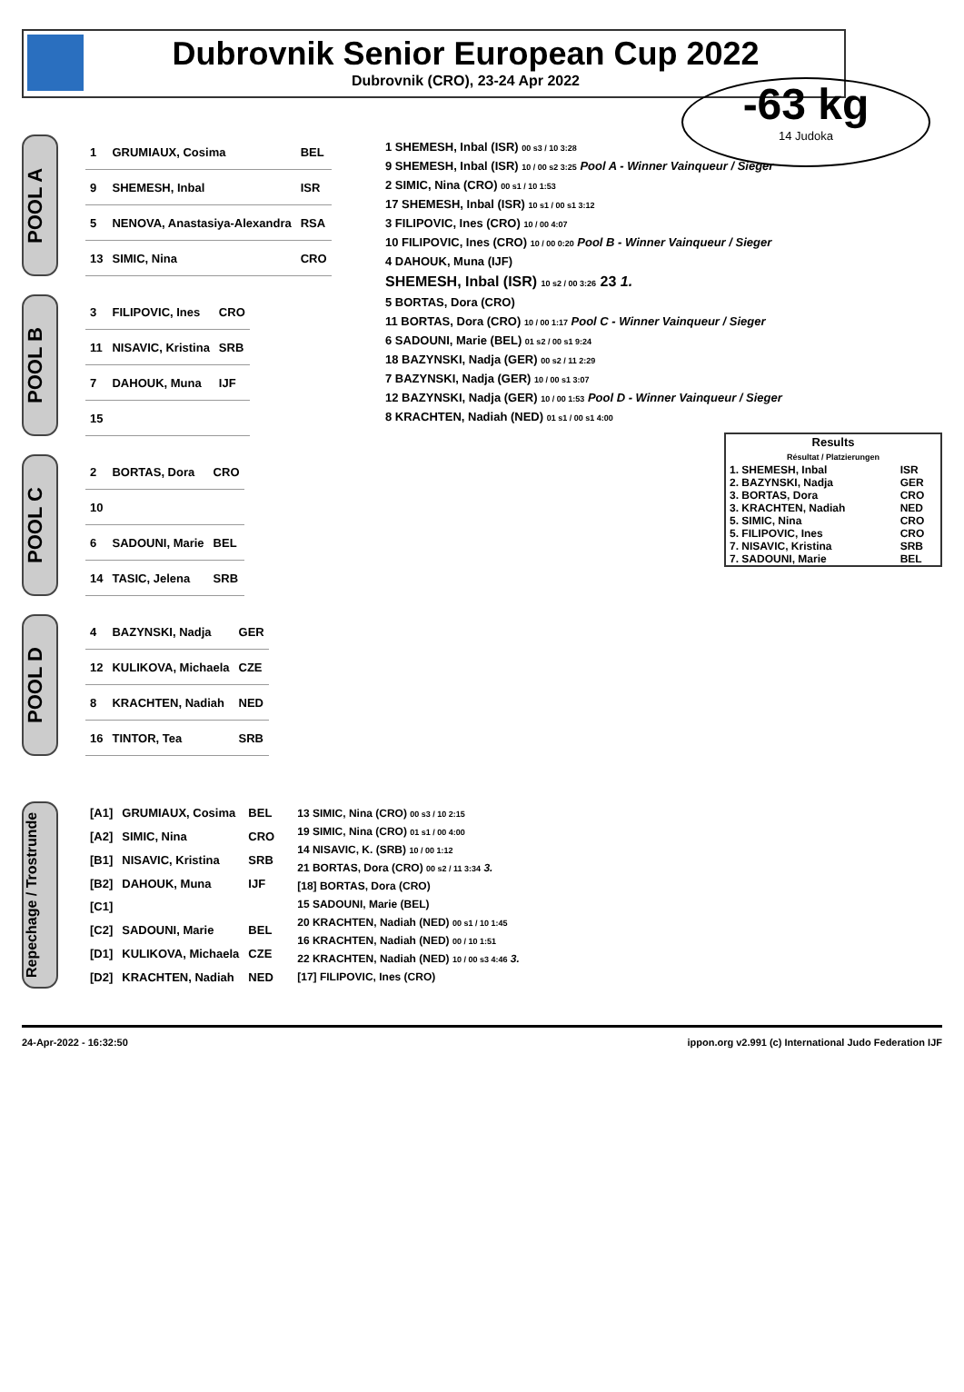Dubrovnik Senior European Cup 2022
Dubrovnik (CRO), 23-24 Apr 2022
-63 kg
14 Judoka
POOL A
| 1 | GRUMIAUX, Cosima | BEL |
| 9 | SHEMESH, Inbal | ISR |
| 5 | NENOVA, Anastasiya-Alexandra | RSA |
| 13 | SIMIC, Nina | CRO |
POOL B
| 3 | FILIPOVIC, Ines | CRO |
| 11 | NISAVIC, Kristina | SRB |
| 7 | DAHOUK, Muna | IJF |
| 15 | | |
POOL C
| 2 | BORTAS, Dora | CRO |
| 10 | | |
| 6 | SADOUNI, Marie | BEL |
| 14 | TASIC, Jelena | SRB |
POOL D
| 4 | BAZYNSKI, Nadja | GER |
| 12 | KULIKOVA, Michaela | CZE |
| 8 | KRACHTEN, Nadiah | NED |
| 16 | TINTOR, Tea | SRB |
1 SHEMESH, Inbal (ISR) 00 s3 / 10 3:28
9 SHEMESH, Inbal (ISR) 10 / 00 s2 3:25 Pool A - Winner Vainqueur / Sieger
2 SIMIC, Nina (CRO) 00 s1 / 10 1:53
17 SHEMESH, Inbal (ISR) 10 s1 / 00 s1 3:12
3 FILIPOVIC, Ines (CRO) 10 / 00 4:07
10 FILIPOVIC, Ines (CRO) 10 / 00 0:20 Pool B - Winner Vainqueur / Sieger
4 DAHOUK, Muna (IJF)
SHEMESH, Inbal (ISR) 10 s2 / 00 3:26 23 1.
5 BORTAS, Dora (CRO)
11 BORTAS, Dora (CRO) 10 / 00 1:17 Pool C - Winner Vainqueur / Sieger
6 SADOUNI, Marie (BEL) 01 s2 / 00 s1 9:24
18 BAZYNSKI, Nadja (GER) 00 s2 / 11 2:29
7 BAZYNSKI, Nadja (GER) 10 / 00 s1 3:07
12 BAZYNSKI, Nadja (GER) 10 / 00 1:53 Pool D - Winner Vainqueur / Sieger
8 KRACHTEN, Nadiah (NED) 01 s1 / 00 s1 4:00
| Results Résultat / Platzierungen | |
| --- | --- |
| 1. SHEMESH, Inbal | ISR |
| 2. BAZYNSKI, Nadja | GER |
| 3. BORTAS, Dora | CRO |
| 3. KRACHTEN, Nadiah | NED |
| 5. SIMIC, Nina | CRO |
| 5. FILIPOVIC, Ines | CRO |
| 7. NISAVIC, Kristina | SRB |
| 7. SADOUNI, Marie | BEL |
Repechage / Trostrunde
| [A1] | GRUMIAUX, Cosima | BEL |
| [A2] | SIMIC, Nina | CRO |
| [B1] | NISAVIC, Kristina | SRB |
| [B2] | DAHOUK, Muna | IJF |
| [C1] | | |
| [C2] | SADOUNI, Marie | BEL |
| [D1] | KULIKOVA, Michaela | CZE |
| [D2] | KRACHTEN, Nadiah | NED |
13 SIMIC, Nina (CRO) 00 s3 / 10 2:15
19 SIMIC, Nina (CRO) 01 s1 / 00 4:00
14 NISAVIC, K. (SRB) 10 / 00 1:12
21 BORTAS, Dora (CRO) 00 s2 / 11 3:34 3.
[18] BORTAS, Dora (CRO)
15 SADOUNI, Marie (BEL)
20 KRACHTEN, Nadiah (NED) 00 s1 / 10 1:45
16 KRACHTEN, Nadiah (NED) 00 / 10 1:51
22 KRACHTEN, Nadiah (NED) 10 / 00 s3 4:46 3.
[17] FILIPOVIC, Ines (CRO)
24-Apr-2022 - 16:32:50 ippon.org v2.991 (c) International Judo Federation IJF